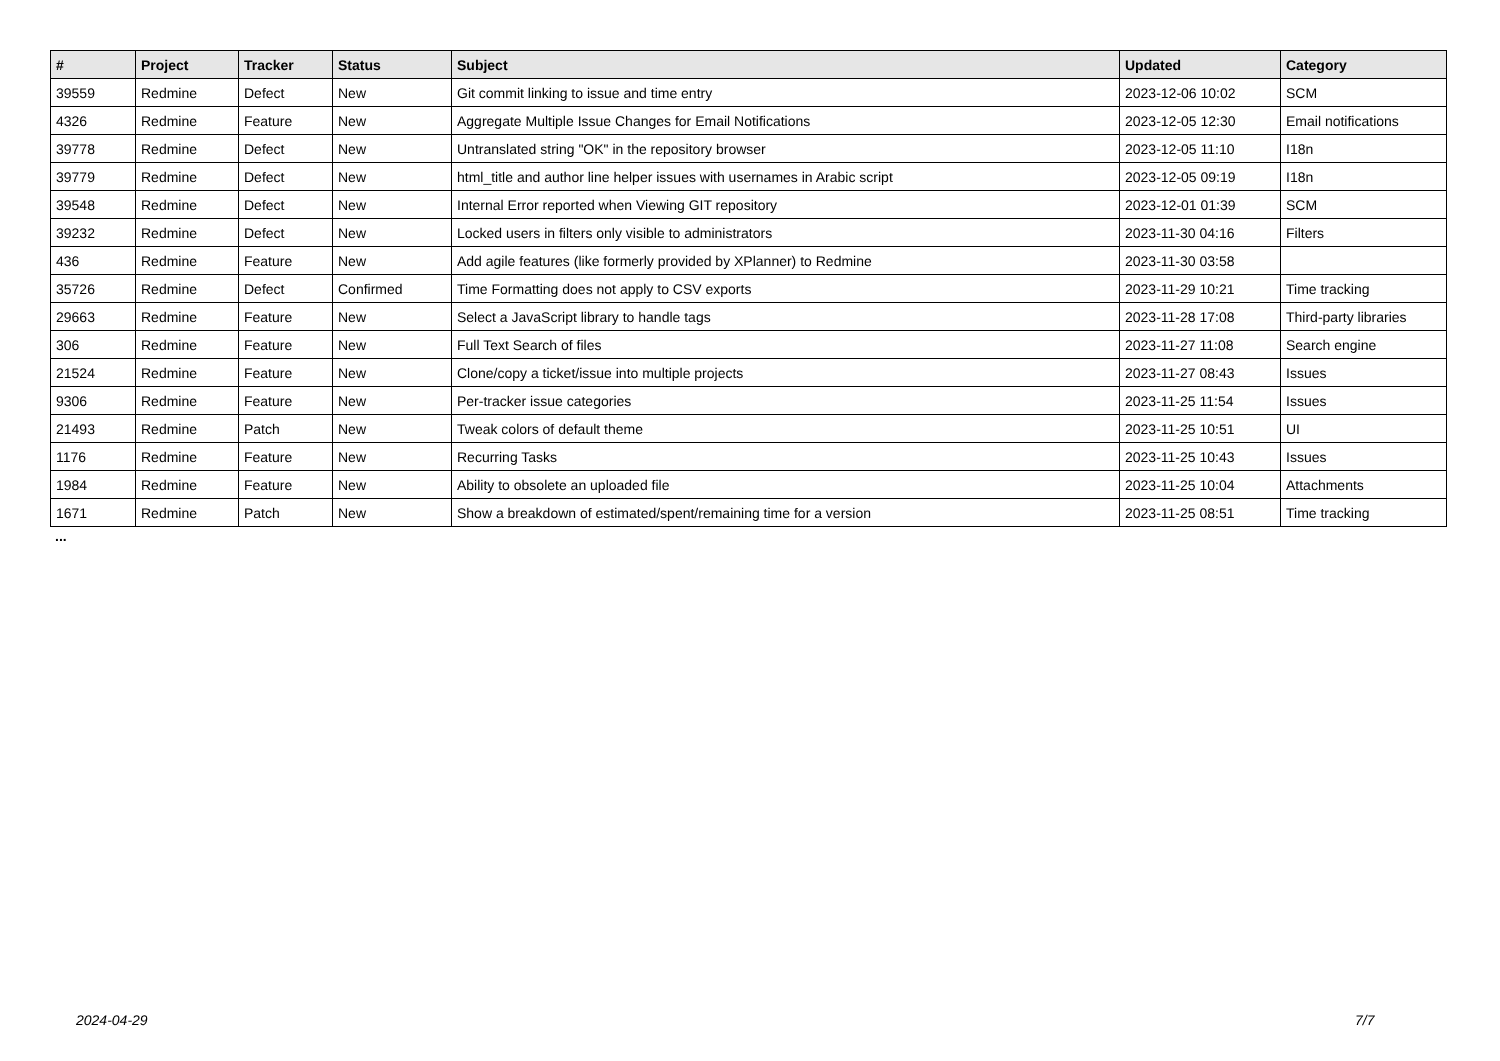| # | Project | Tracker | Status | Subject | Updated | Category |
| --- | --- | --- | --- | --- | --- | --- |
| 39559 | Redmine | Defect | New | Git commit linking to issue and time entry | 2023-12-06 10:02 | SCM |
| 4326 | Redmine | Feature | New | Aggregate Multiple Issue Changes for Email Notifications | 2023-12-05 12:30 | Email notifications |
| 39778 | Redmine | Defect | New | Untranslated string "OK" in the repository browser | 2023-12-05 11:10 | I18n |
| 39779 | Redmine | Defect | New | html_title and author line helper issues with usernames in Arabic script | 2023-12-05 09:19 | I18n |
| 39548 | Redmine | Defect | New | Internal Error reported when Viewing GIT repository | 2023-12-01 01:39 | SCM |
| 39232 | Redmine | Defect | New | Locked users in filters only visible to administrators | 2023-11-30 04:16 | Filters |
| 436 | Redmine | Feature | New | Add agile features (like formerly provided by XPlanner) to Redmine | 2023-11-30 03:58 | |
| 35726 | Redmine | Defect | Confirmed | Time Formatting does not apply to CSV exports | 2023-11-29 10:21 | Time tracking |
| 29663 | Redmine | Feature | New | Select a JavaScript library to handle tags | 2023-11-28 17:08 | Third-party libraries |
| 306 | Redmine | Feature | New | Full Text Search of files | 2023-11-27 11:08 | Search engine |
| 21524 | Redmine | Feature | New | Clone/copy a ticket/issue into multiple projects | 2023-11-27 08:43 | Issues |
| 9306 | Redmine | Feature | New | Per-tracker issue categories | 2023-11-25 11:54 | Issues |
| 21493 | Redmine | Patch | New | Tweak colors of default theme | 2023-11-25 10:51 | UI |
| 1176 | Redmine | Feature | New | Recurring Tasks | 2023-11-25 10:43 | Issues |
| 1984 | Redmine | Feature | New | Ability to obsolete an uploaded file | 2023-11-25 10:04 | Attachments |
| 1671 | Redmine | Patch | New | Show a breakdown of estimated/spent/remaining time for a version | 2023-11-25 08:51 | Time tracking |
...
2024-04-29 7/7